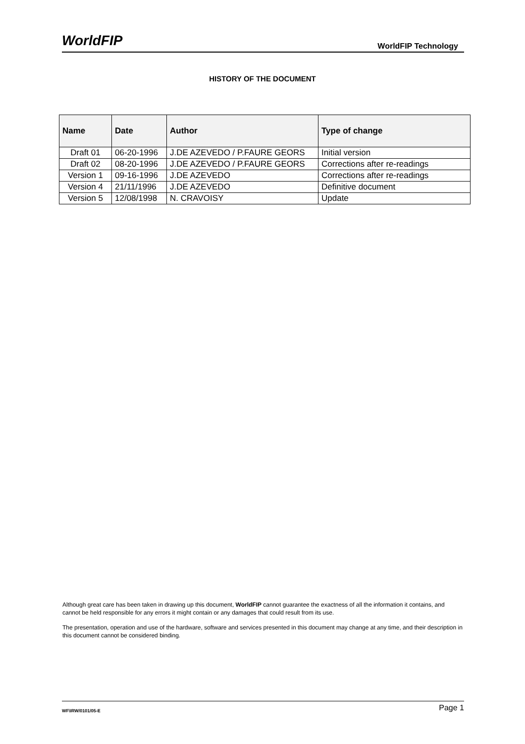WorldFIP
WorldFIP Technology
HISTORY OF THE DOCUMENT
| Name | Date | Author | Type of change |
| --- | --- | --- | --- |
| Draft 01 | 06-20-1996 | J.DE AZEVEDO / P.FAURE GEORS | Initial version |
| Draft 02 | 08-20-1996 | J.DE AZEVEDO / P.FAURE GEORS | Corrections after re-readings |
| Version 1 | 09-16-1996 | J.DE AZEVEDO | Corrections after re-readings |
| Version 4 | 21/11/1996 | J.DE AZEVEDO | Definitive document |
| Version 5 | 12/08/1998 | N. CRAVOISY | Update |
Although great care has been taken in drawing up this document, WorldFIP cannot guarantee the exactness of all the information it contains, and cannot be held responsible for any errors it might contain or any damages that could result from its use.
The presentation, operation and use of the hardware, software and services presented in this document may change at any time, and their description in this document cannot be considered binding.
WF\IRW/0101/05-E
Page 1